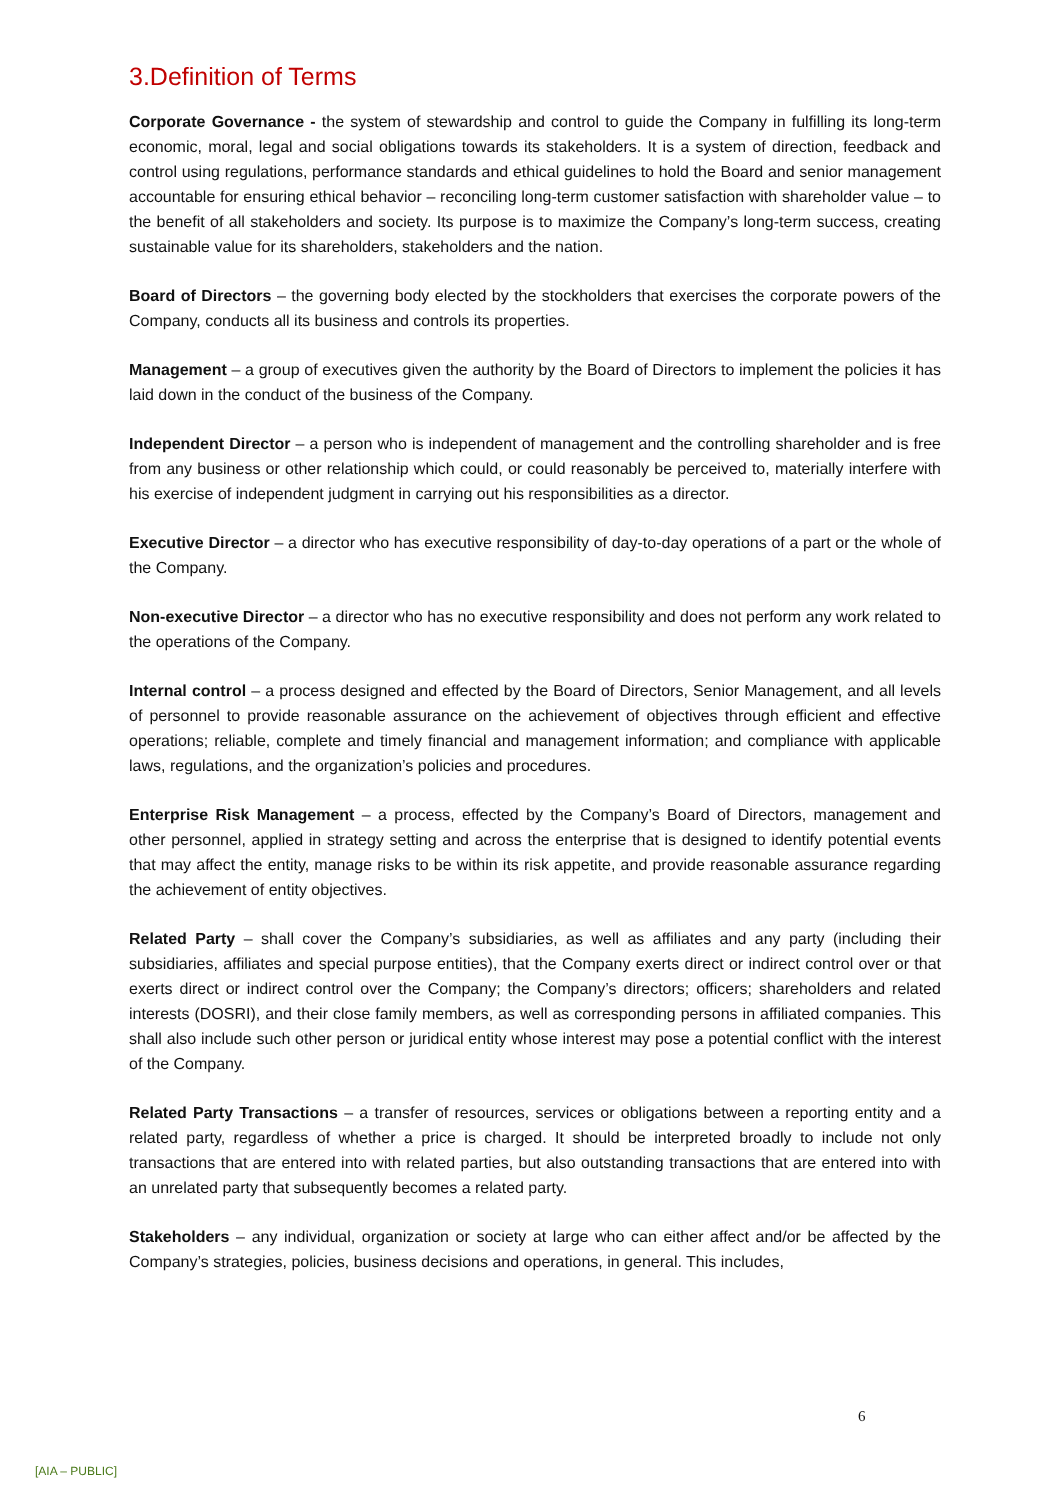3.Definition of Terms
Corporate Governance - the system of stewardship and control to guide the Company in fulfilling its long-term economic, moral, legal and social obligations towards its stakeholders. It is a system of direction, feedback and control using regulations, performance standards and ethical guidelines to hold the Board and senior management accountable for ensuring ethical behavior – reconciling long-term customer satisfaction with shareholder value – to the benefit of all stakeholders and society. Its purpose is to maximize the Company’s long-term success, creating sustainable value for its shareholders, stakeholders and the nation.
Board of Directors – the governing body elected by the stockholders that exercises the corporate powers of the Company, conducts all its business and controls its properties.
Management – a group of executives given the authority by the Board of Directors to implement the policies it has laid down in the conduct of the business of the Company.
Independent Director – a person who is independent of management and the controlling shareholder and is free from any business or other relationship which could, or could reasonably be perceived to, materially interfere with his exercise of independent judgment in carrying out his responsibilities as a director.
Executive Director – a director who has executive responsibility of day-to-day operations of a part or the whole of the Company.
Non-executive Director – a director who has no executive responsibility and does not perform any work related to the operations of the Company.
Internal control – a process designed and effected by the Board of Directors, Senior Management, and all levels of personnel to provide reasonable assurance on the achievement of objectives through efficient and effective operations; reliable, complete and timely financial and management information; and compliance with applicable laws, regulations, and the organization’s policies and procedures.
Enterprise Risk Management – a process, effected by the Company’s Board of Directors, management and other personnel, applied in strategy setting and across the enterprise that is designed to identify potential events that may affect the entity, manage risks to be within its risk appetite, and provide reasonable assurance regarding the achievement of entity objectives.
Related Party – shall cover the Company’s subsidiaries, as well as affiliates and any party (including their subsidiaries, affiliates and special purpose entities), that the Company exerts direct or indirect control over or that exerts direct or indirect control over the Company; the Company’s directors; officers; shareholders and related interests (DOSRI), and their close family members, as well as corresponding persons in affiliated companies. This shall also include such other person or juridical entity whose interest may pose a potential conflict with the interest of the Company.
Related Party Transactions – a transfer of resources, services or obligations between a reporting entity and a related party, regardless of whether a price is charged. It should be interpreted broadly to include not only transactions that are entered into with related parties, but also outstanding transactions that are entered into with an unrelated party that subsequently becomes a related party.
Stakeholders – any individual, organization or society at large who can either affect and/or be affected by the Company’s strategies, policies, business decisions and operations, in general. This includes,
6
[AIA – PUBLIC]